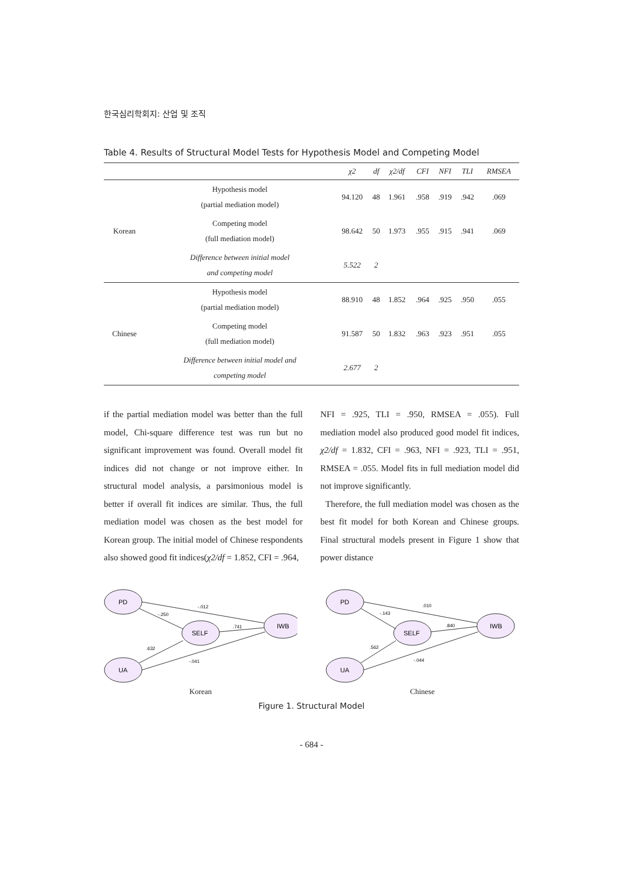한국심리학회지: 산업 및 조직
Table 4. Results of Structural Model Tests for Hypothesis Model and Competing Model
| | | χ2 | df | χ2/df | CFI | NFI | TLI | RMSEA |
| --- | --- | --- | --- | --- | --- | --- | --- | --- |
| Korean | Hypothesis model (partial mediation model) | 94.120 | 48 | 1.961 | .958 | .919 | .942 | .069 |
| | Competing model (full mediation model) | 98.642 | 50 | 1.973 | .955 | .915 | .941 | .069 |
| | Difference between initial model and competing model | 5.522 | 2 | | | | | |
| Chinese | Hypothesis model (partial mediation model) | 88.910 | 48 | 1.852 | .964 | .925 | .950 | .055 |
| | Competing model (full mediation model) | 91.587 | 50 | 1.832 | .963 | .923 | .951 | .055 |
| | Difference between initial model and competing model | 2.677 | 2 | | | | | |
if the partial mediation model was better than the full model, Chi-square difference test was run but no significant improvement was found. Overall model fit indices did not change or not improve either. In structural model analysis, a parsimonious model is better if overall fit indices are similar. Thus, the full mediation model was chosen as the best model for Korean group. The initial model of Chinese respondents also showed good fit indices(χ2/df = 1.852, CFI = .964,
NFI = .925, TLI = .950, RMSEA = .055). Full mediation model also produced good model fit indices, χ2/df = 1.832, CFI = .963, NFI = .923, TLI = .951, RMSEA = .055. Model fits in full mediation model did not improve significantly.
Therefore, the full mediation model was chosen as the best fit model for both Korean and Chinese groups. Final structural models present in Figure 1 show that power distance
PD
SELF
IWB
UA
-.012
-.250
.741
.632
-.041
Korean
PD
SELF
IWB
UA
.010
-.143
.840
.562
-.044
Chinese
Figure 1. Structural Model
- 684 -